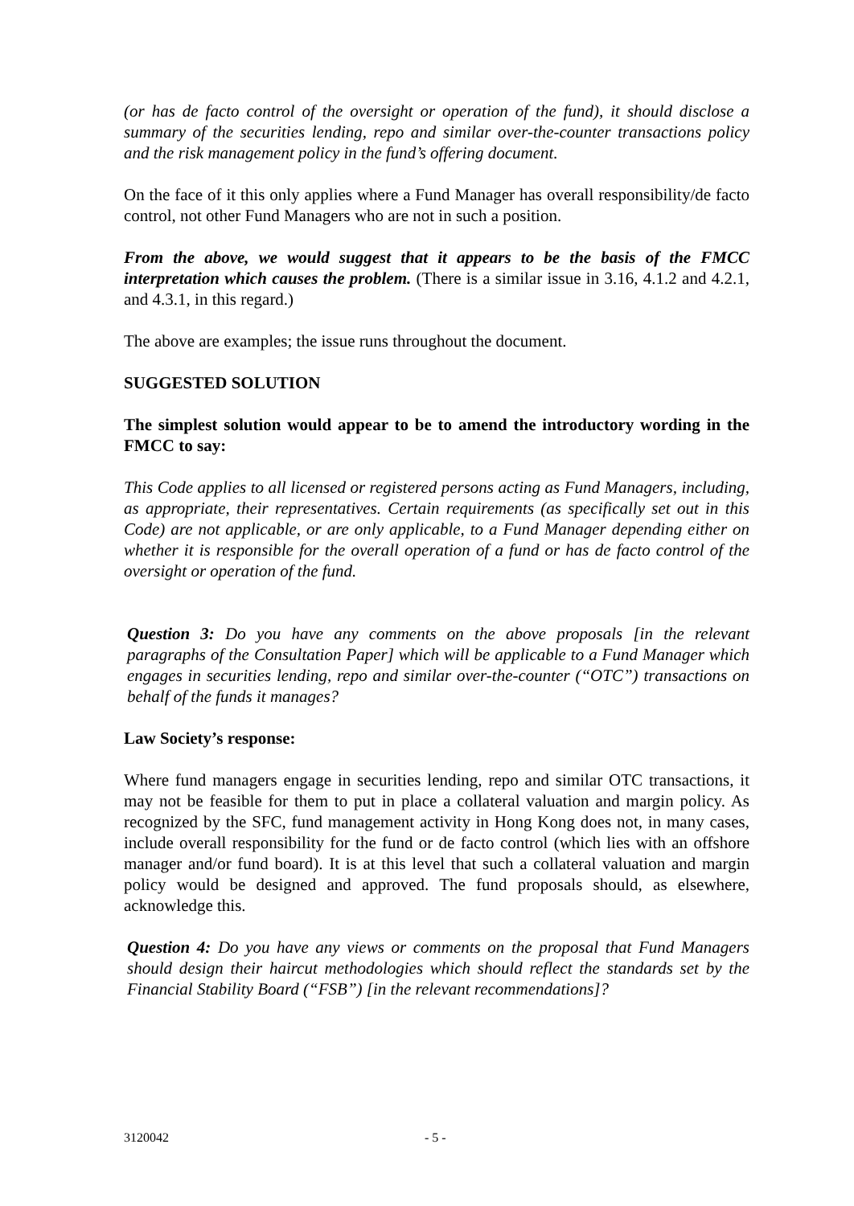(or has de facto control of the oversight or operation of the fund), it should disclose a summary of the securities lending, repo and similar over-the-counter transactions policy and the risk management policy in the fund’s offering document.
On the face of it this only applies where a Fund Manager has overall responsibility/de facto control, not other Fund Managers who are not in such a position.
From the above, we would suggest that it appears to be the basis of the FMCC interpretation which causes the problem. (There is a similar issue in 3.16, 4.1.2 and 4.2.1, and 4.3.1, in this regard.)
The above are examples; the issue runs throughout the document.
SUGGESTED SOLUTION
The simplest solution would appear to be to amend the introductory wording in the FMCC to say:
This Code applies to all licensed or registered persons acting as Fund Managers, including, as appropriate, their representatives. Certain requirements (as specifically set out in this Code) are not applicable, or are only applicable, to a Fund Manager depending either on whether it is responsible for the overall operation of a fund or has de facto control of the oversight or operation of the fund.
Question 3: Do you have any comments on the above proposals [in the relevant paragraphs of the Consultation Paper] which will be applicable to a Fund Manager which engages in securities lending, repo and similar over-the-counter (“OTC”) transactions on behalf of the funds it manages?
Law Society’s response:
Where fund managers engage in securities lending, repo and similar OTC transactions, it may not be feasible for them to put in place a collateral valuation and margin policy. As recognized by the SFC, fund management activity in Hong Kong does not, in many cases, include overall responsibility for the fund or de facto control (which lies with an offshore manager and/or fund board). It is at this level that such a collateral valuation and margin policy would be designed and approved. The fund proposals should, as elsewhere, acknowledge this.
Question 4: Do you have any views or comments on the proposal that Fund Managers should design their haircut methodologies which should reflect the standards set by the Financial Stability Board (“FSB”) [in the relevant recommendations]?
3120042 - 5 -